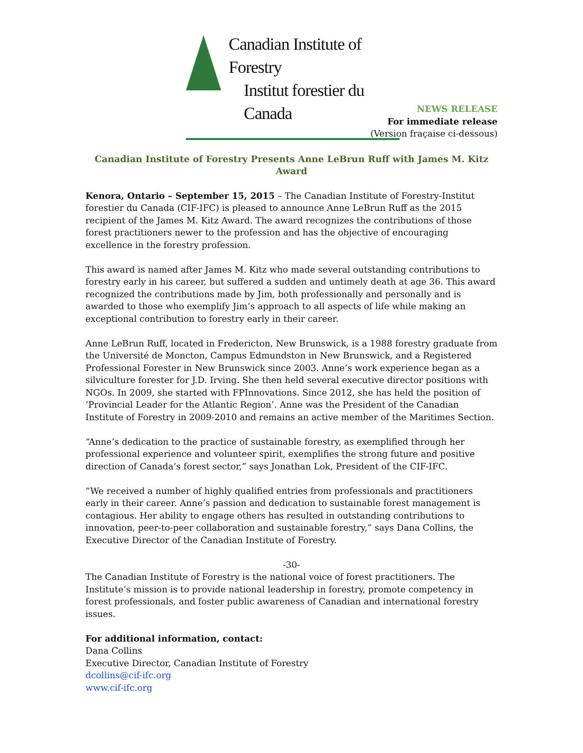Canadian Institute of Forestry
Institut forestier du Canada
NEWS RELEASE
For immediate release
(Version fraçaise ci-dessous)
Canadian Institute of Forestry Presents Anne LeBrun Ruff with James M. Kitz Award
Kenora, Ontario – September 15, 2015 – The Canadian Institute of Forestry-Institut forestier du Canada (CIF-IFC) is pleased to announce Anne LeBrun Ruff as the 2015 recipient of the James M. Kitz Award. The award recognizes the contributions of those forest practitioners newer to the profession and has the objective of encouraging excellence in the forestry profession.
This award is named after James M. Kitz who made several outstanding contributions to forestry early in his career, but suffered a sudden and untimely death at age 36. This award recognized the contributions made by Jim, both professionally and personally and is awarded to those who exemplify Jim’s approach to all aspects of life while making an exceptional contribution to forestry early in their career.
Anne LeBrun Ruff, located in Fredericton, New Brunswick, is a 1988 forestry graduate from the Université de Moncton, Campus Edmundston in New Brunswick, and a Registered Professional Forester in New Brunswick since 2003. Anne’s work experience began as a silviculture forester for J.D. Irving. She then held several executive director positions with NGOs. In 2009, she started with FPInnovations. Since 2012, she has held the position of ‘Provincial Leader for the Atlantic Region’. Anne was the President of the Canadian Institute of Forestry in 2009-2010 and remains an active member of the Maritimes Section.
“Anne’s dedication to the practice of sustainable forestry, as exemplified through her professional experience and volunteer spirit, exemplifies the strong future and positive direction of Canada’s forest sector,” says Jonathan Lok, President of the CIF-IFC.
“We received a number of highly qualified entries from professionals and practitioners early in their career. Anne’s passion and dedication to sustainable forest management is contagious. Her ability to engage others has resulted in outstanding contributions to innovation, peer-to-peer collaboration and sustainable forestry,” says Dana Collins, the Executive Director of the Canadian Institute of Forestry.
-30-
The Canadian Institute of Forestry is the national voice of forest practitioners. The Institute’s mission is to provide national leadership in forestry, promote competency in forest professionals, and foster public awareness of Canadian and international forestry issues.
For additional information, contact:
Dana Collins
Executive Director, Canadian Institute of Forestry
dcollins@cif-ifc.org
www.cif-ifc.org